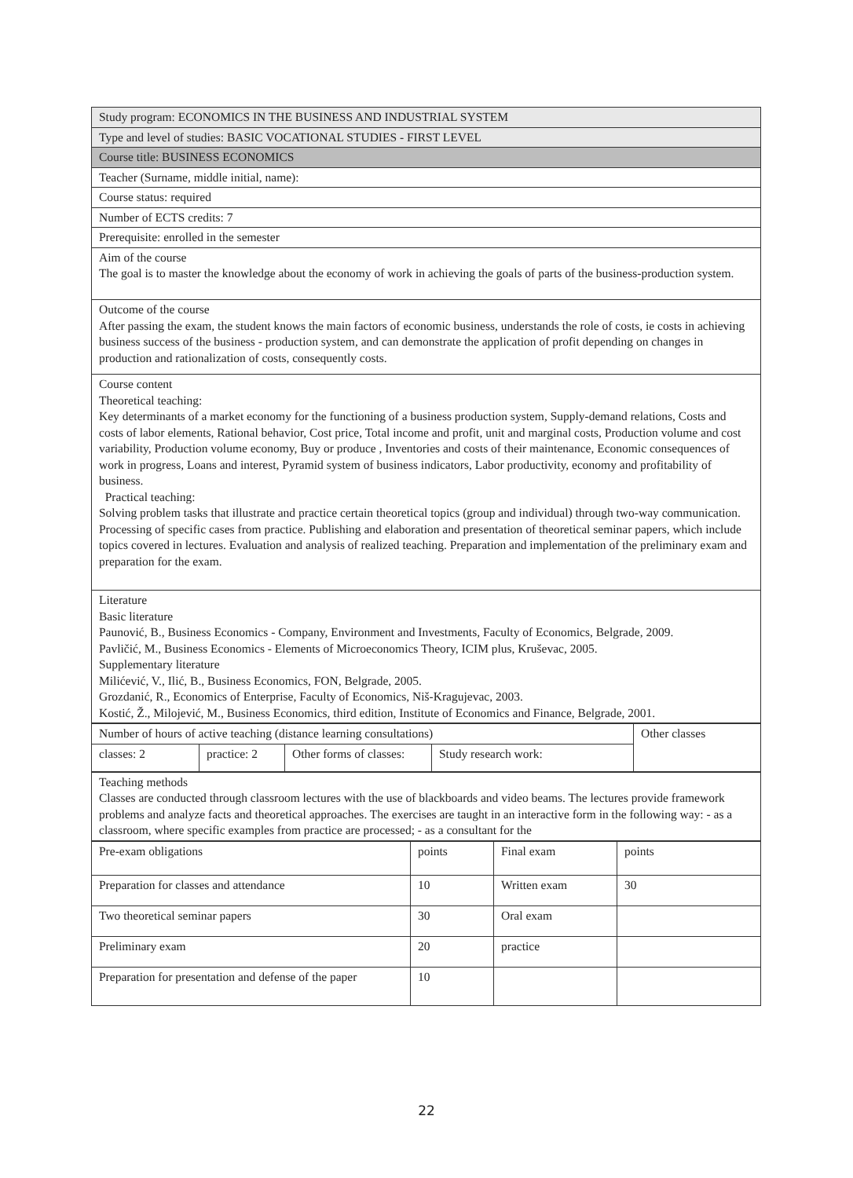| Study program: ECONOMICS IN THE BUSINESS AND INDUSTRIAL SYSTEM |
| Type and level of studies: BASIC VOCATIONAL STUDIES - FIRST LEVEL |
| Course title: BUSINESS ECONOMICS |
| Teacher (Surname, middle initial, name): |
| Course status: required |
| Number of ECTS credits: 7 |
| Prerequisite: enrolled in the semester |
| Aim of the course The goal is to master the knowledge about the economy of work in achieving the goals of parts of the business-production system. |
| Outcome of the course After passing the exam, the student knows the main factors of economic business, understands the role of costs, ie costs in achieving business success of the business - production system, and can demonstrate the application of profit depending on changes in production and rationalization of costs, consequently costs. |
| Course content Theoretical teaching: Key determinants of a market economy for the functioning of a business production system, Supply-demand relations, Costs and costs of labor elements, Rational behavior, Cost price, Total income and profit, unit and marginal costs, Production volume and cost variability, Production volume economy, Buy or produce , Inventories and costs of their maintenance, Economic consequences of work in progress, Loans and interest, Pyramid system of business indicators, Labor productivity, economy and profitability of business. Practical teaching: Solving problem tasks that illustrate and practice certain theoretical topics (group and individual) through two-way communication. Processing of specific cases from practice. Publishing and elaboration and presentation of theoretical seminar papers, which include topics covered in lectures. Evaluation and analysis of realized teaching. Preparation and implementation of the preliminary exam and preparation for the exam. |
| Literature Basic literature Paunović, B., Business Economics - Company, Environment and Investments, Faculty of Economics, Belgrade, 2009. Pavličić, M., Business Economics - Elements of Microeconomics Theory, ICIM plus, Kruševac, 2005. Supplementary literature Milićević, V., Ilić, B., Business Economics, FON, Belgrade, 2005. Grozdanić, R., Economics of Enterprise, Faculty of Economics, Niš-Kragujevac, 2003. Kostić, Ž., Milojević, M., Business Economics, third edition, Institute of Economics and Finance, Belgrade, 2001. |
| Number of hours of active teaching (distance learning consultations) | | | | Other classes |
| classes: 2 | practice: 2 | Other forms of classes: | Study research work: | |
| Teaching methods Classes are conducted through classroom lectures with the use of blackboards and video beams. The lectures provide framework problems and analyze facts and theoretical approaches. The exercises are taught in an interactive form in the following way: - as a classroom, where specific examples from practice are processed; - as a consultant for the |
| Pre-exam obligations | points | Final exam | points |
| Preparation for classes and attendance | 10 | Written exam | 30 |
| Two theoretical seminar papers | 30 | Oral exam | |
| Preliminary exam | 20 | practice | |
| Preparation for presentation and defense of the paper | 10 | | |
22